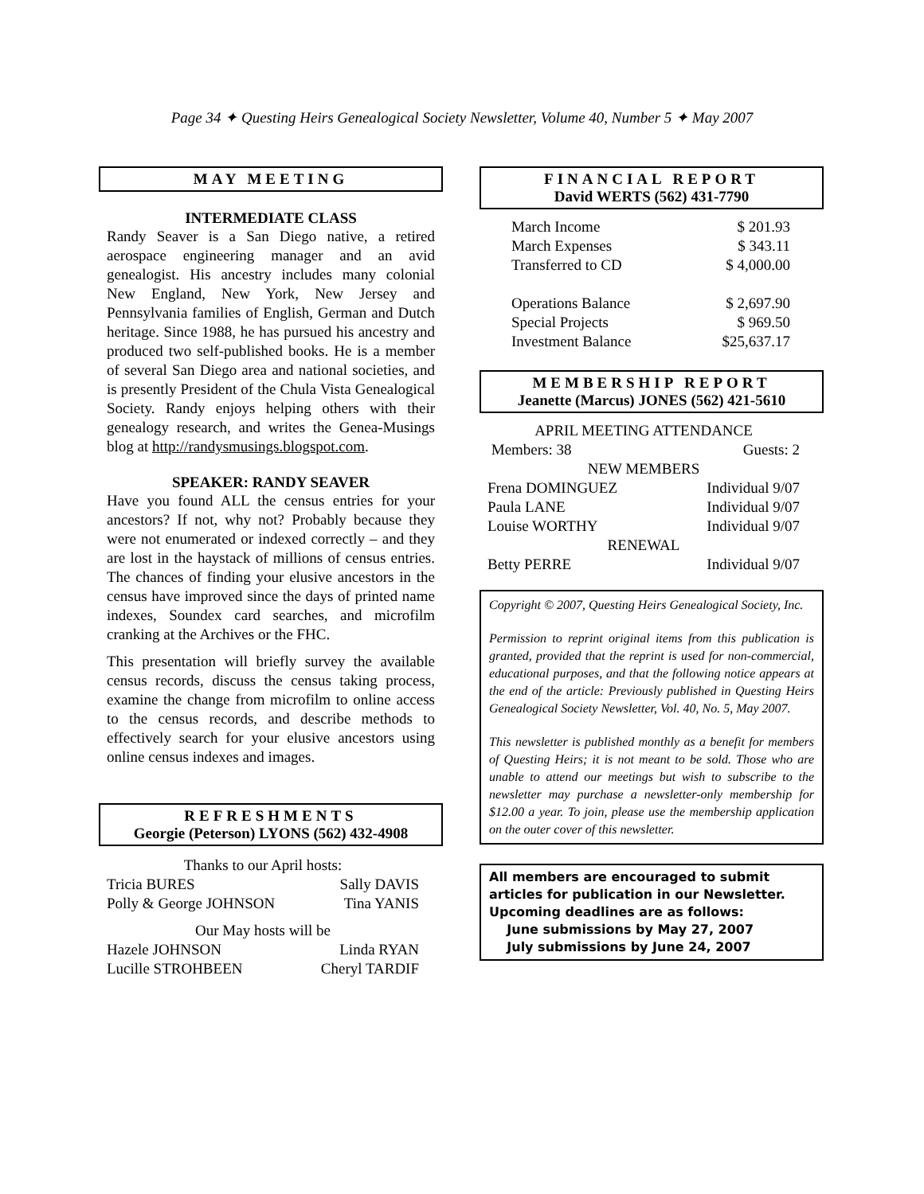Page 34 ✦ Questing Heirs Genealogical Society Newsletter, Volume 40, Number 5 ✦ May 2007
MAY MEETING
INTERMEDIATE CLASS
Randy Seaver is a San Diego native, a retired aerospace engineering manager and an avid genealogist. His ancestry includes many colonial New England, New York, New Jersey and Pennsylvania families of English, German and Dutch heritage. Since 1988, he has pursued his ancestry and produced two self-published books. He is a member of several San Diego area and national societies, and is presently President of the Chula Vista Genealogical Society. Randy enjoys helping others with their genealogy research, and writes the Genea-Musings blog at http://randysmusings.blogspot.com.
SPEAKER: RANDY SEAVER
Have you found ALL the census entries for your ancestors? If not, why not? Probably because they were not enumerated or indexed correctly – and they are lost in the haystack of millions of census entries. The chances of finding your elusive ancestors in the census have improved since the days of printed name indexes, Soundex card searches, and microfilm cranking at the Archives or the FHC.
This presentation will briefly survey the available census records, discuss the census taking process, examine the change from microfilm to online access to the census records, and describe methods to effectively search for your elusive ancestors using online census indexes and images.
REFRESHMENTS
Georgie (Peterson) LYONS (562) 432-4908
| Thanks to our April hosts: | |
| Tricia BURES | Sally DAVIS |
| Polly & George JOHNSON | Tina YANIS |
| Our May hosts will be | |
| Hazele JOHNSON | Linda RYAN |
| Lucille STROHBEEN | Cheryl TARDIF |
FINANCIAL REPORT
David WERTS (562) 431-7790
| March Income | $ 201.93 |
| March Expenses | $ 343.11 |
| Transferred to CD | $ 4,000.00 |
| Operations Balance | $ 2,697.90 |
| Special Projects | $ 969.50 |
| Investment Balance | $25,637.17 |
MEMBERSHIP REPORT
Jeanette (Marcus) JONES (562) 421-5610
| APRIL MEETING ATTENDANCE | |
| Members: 38 | Guests: 2 |
| NEW MEMBERS | |
| Frena DOMINGUEZ | Individual 9/07 |
| Paula LANE | Individual 9/07 |
| Louise WORTHY | Individual 9/07 |
| RENEWAL | |
| Betty PERRE | Individual 9/07 |
Copyright © 2007, Questing Heirs Genealogical Society, Inc.
Permission to reprint original items from this publication is granted, provided that the reprint is used for non-commercial, educational purposes, and that the following notice appears at the end of the article: Previously published in Questing Heirs Genealogical Society Newsletter, Vol. 40, No. 5, May 2007.
This newsletter is published monthly as a benefit for members of Questing Heirs; it is not meant to be sold. Those who are unable to attend our meetings but wish to subscribe to the newsletter may purchase a newsletter-only membership for $12.00 a year. To join, please use the membership application on the outer cover of this newsletter.
All members are encouraged to submit articles for publication in our Newsletter. Upcoming deadlines are as follows:
June submissions by May 27, 2007
July submissions by June 24, 2007